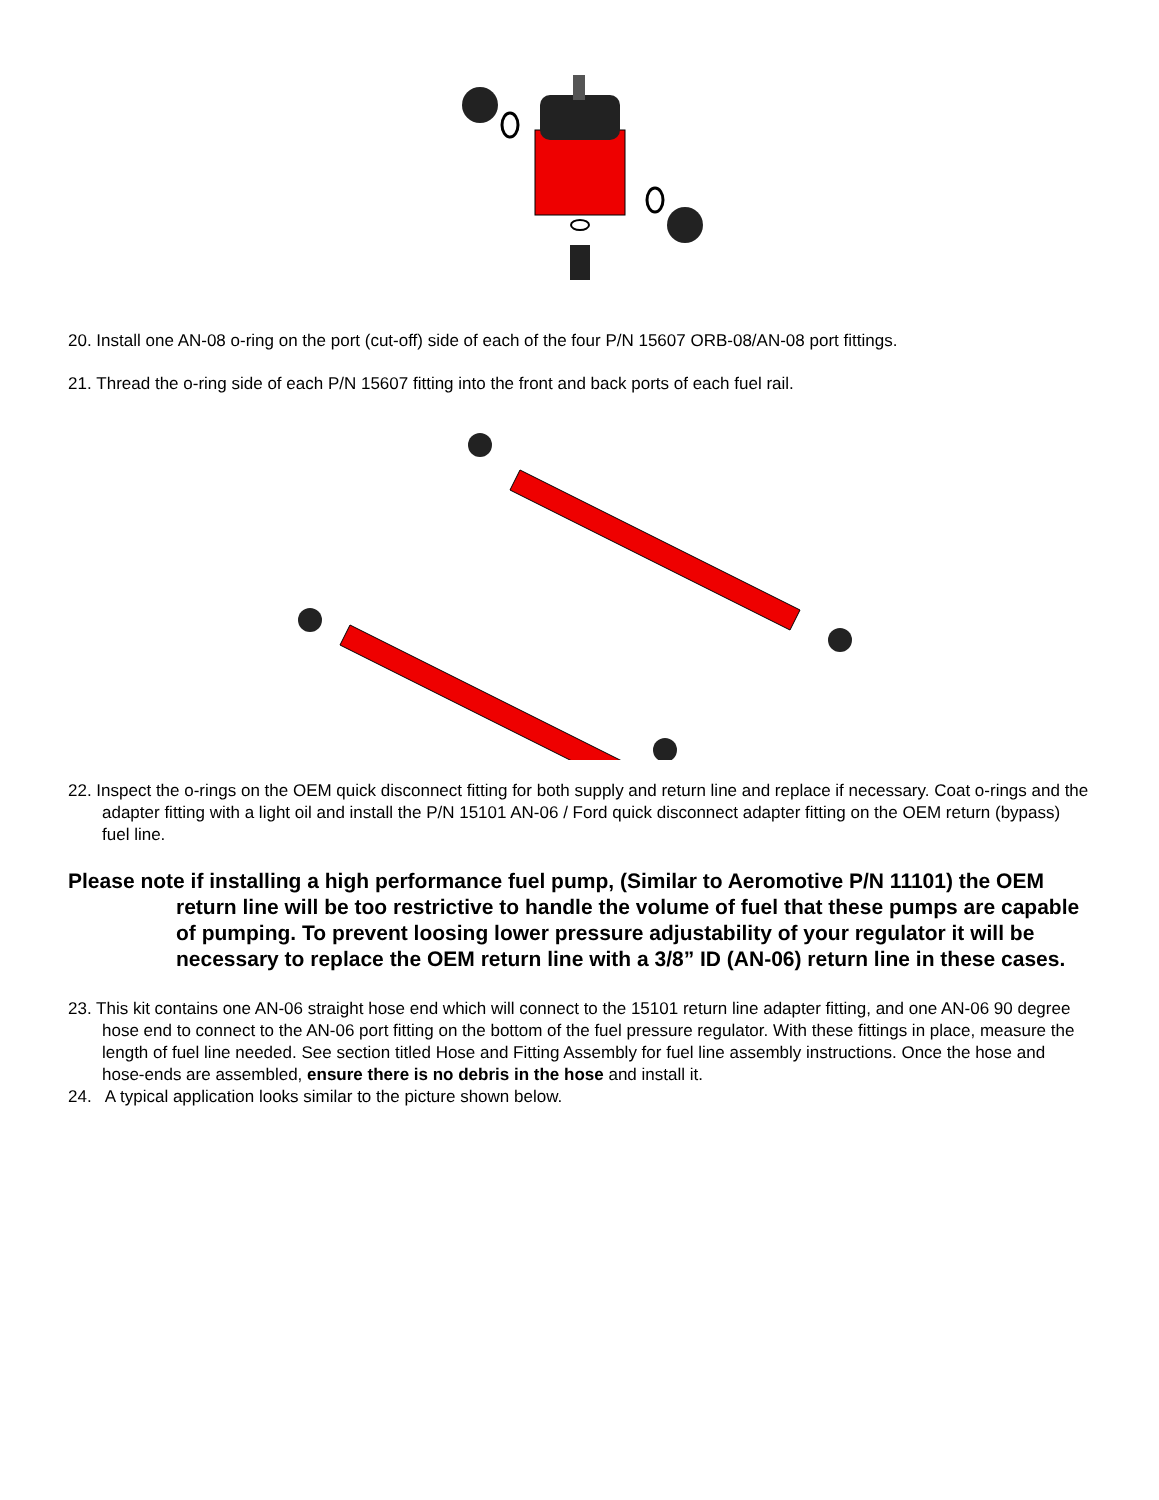20. Install one AN-08 o-ring on the port (cut-off) side of each of the four P/N 15607 ORB-08/AN-08 port fittings.
21. Thread the o-ring side of each P/N 15607 fitting into the front and back ports of each fuel rail.
22. Inspect the o-rings on the OEM quick disconnect fitting for both supply and return line and replace if necessary. Coat o-rings and the adapter fitting with a light oil and install the P/N 15101 AN-06 / Ford quick disconnect adapter fitting on the OEM return (bypass) fuel line.
Please note if installing a high performance fuel pump, (Similar to Aeromotive P/N 11101) the OEM return line will be too restrictive to handle the volume of fuel that these pumps are capable of pumping. To prevent loosing lower pressure adjustability of your regulator it will be necessary to replace the OEM return line with a 3/8” ID (AN-06) return line in these cases.
23. This kit contains one AN-06 straight hose end which will connect to the 15101 return line adapter fitting, and one AN-06 90 degree hose end to connect to the AN-06 port fitting on the bottom of the fuel pressure regulator. With these fittings in place, measure the length of fuel line needed. See section titled Hose and Fitting Assembly for fuel line assembly instructions. Once the hose and hose-ends are assembled, ensure there is no debris in the hose and install it.
24. A typical application looks similar to the picture shown below.